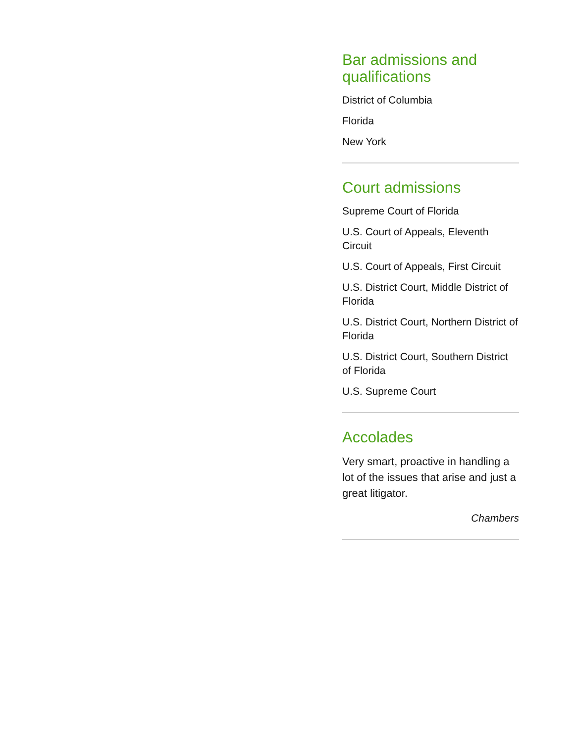Bar admissions and qualifications
District of Columbia
Florida
New York
Court admissions
Supreme Court of Florida
U.S. Court of Appeals, Eleventh Circuit
U.S. Court of Appeals, First Circuit
U.S. District Court, Middle District of Florida
U.S. District Court, Northern District of Florida
U.S. District Court, Southern District of Florida
U.S. Supreme Court
Accolades
Very smart, proactive in handling a lot of the issues that arise and just a great litigator.
Chambers